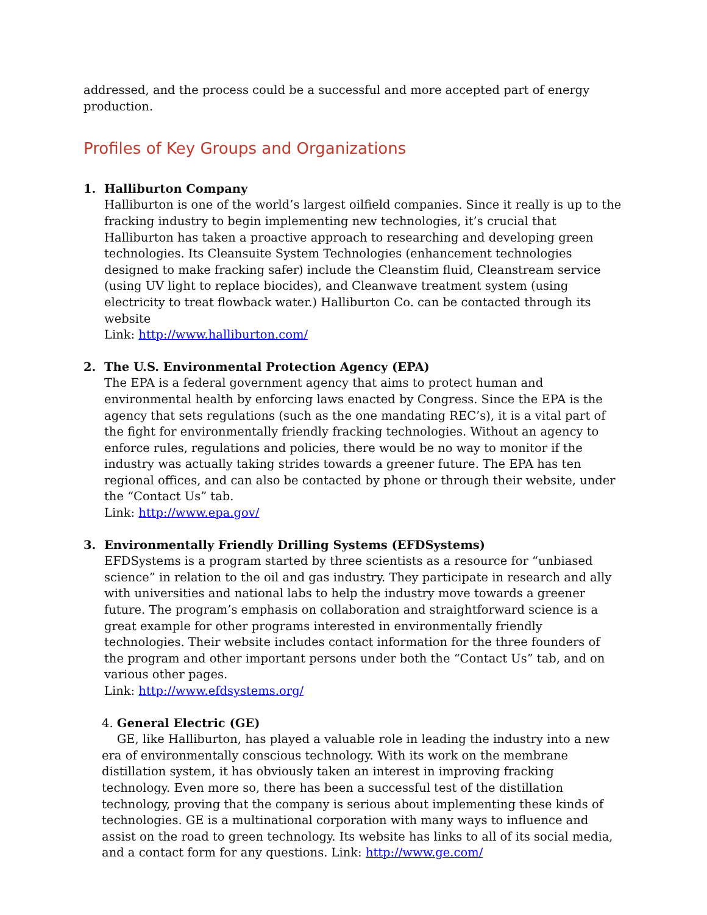addressed, and the process could be a successful and more accepted part of energy production.
Profiles of Key Groups and Organizations
1. Halliburton Company
Halliburton is one of the world’s largest oilfield companies. Since it really is up to the fracking industry to begin implementing new technologies, it’s crucial that Halliburton has taken a proactive approach to researching and developing green technologies. Its Cleansuite System Technologies (enhancement technologies designed to make fracking safer) include the Cleanstim fluid, Cleanstream service (using UV light to replace biocides), and Cleanwave treatment system (using electricity to treat flowback water.) Halliburton Co. can be contacted through its website
Link: http://www.halliburton.com/
2. The U.S. Environmental Protection Agency (EPA)
The EPA is a federal government agency that aims to protect human and environmental health by enforcing laws enacted by Congress. Since the EPA is the agency that sets regulations (such as the one mandating REC’s), it is a vital part of the fight for environmentally friendly fracking technologies. Without an agency to enforce rules, regulations and policies, there would be no way to monitor if the industry was actually taking strides towards a greener future. The EPA has ten regional offices, and can also be contacted by phone or through their website, under the “Contact Us” tab.
Link: http://www.epa.gov/
3. Environmentally Friendly Drilling Systems (EFDSystems)
EFDSystems is a program started by three scientists as a resource for “unbiased science” in relation to the oil and gas industry. They participate in research and ally with universities and national labs to help the industry move towards a greener future. The program’s emphasis on collaboration and straightforward science is a great example for other programs interested in environmentally friendly technologies. Their website includes contact information for the three founders of the program and other important persons under both the “Contact Us” tab, and on various other pages.
Link: http://www.efdsystems.org/
4. General Electric (GE)
GE, like Halliburton, has played a valuable role in leading the industry into a new era of environmentally conscious technology. With its work on the membrane distillation system, it has obviously taken an interest in improving fracking technology. Even more so, there has been a successful test of the distillation technology, proving that the company is serious about implementing these kinds of technologies. GE is a multinational corporation with many ways to influence and assist on the road to green technology. Its website has links to all of its social media, and a contact form for any questions. Link: http://www.ge.com/